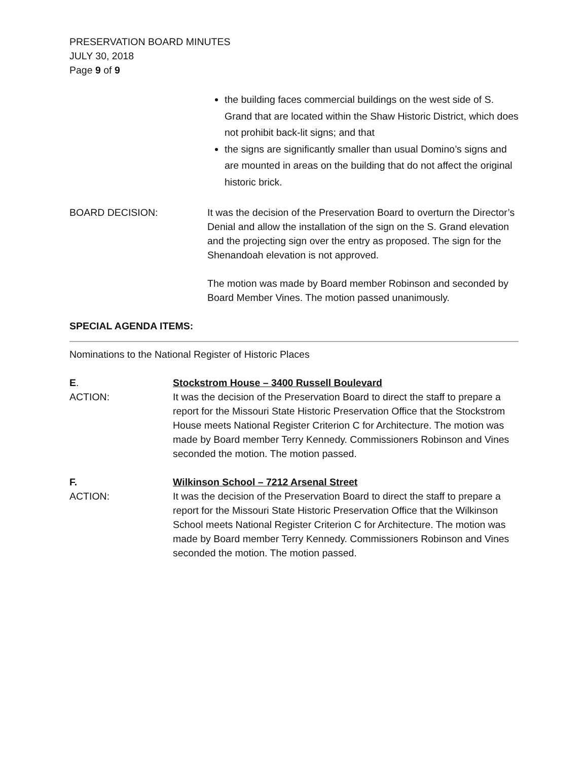PRESERVATION BOARD MINUTES
JULY 30, 2018
Page 9 of 9
the building faces commercial buildings on the west side of S. Grand that are located within the Shaw Historic District, which does not prohibit back-lit signs; and that
the signs are significantly smaller than usual Domino’s signs and are mounted in areas on the building that do not affect the original historic brick.
BOARD DECISION: It was the decision of the Preservation Board to overturn the Director’s Denial and allow the installation of the sign on the S. Grand elevation and the projecting sign over the entry as proposed. The sign for the Shenandoah elevation is not approved.
The motion was made by Board member Robinson and seconded by Board Member Vines. The motion passed unanimously.
SPECIAL AGENDA ITEMS:
Nominations to the National Register of Historic Places
E. Stockstrom House – 3400 Russell Boulevard
ACTION: It was the decision of the Preservation Board to direct the staff to prepare a report for the Missouri State Historic Preservation Office that the Stockstrom House meets National Register Criterion C for Architecture. The motion was made by Board member Terry Kennedy. Commissioners Robinson and Vines seconded the motion. The motion passed.
F. Wilkinson School – 7212 Arsenal Street
ACTION: It was the decision of the Preservation Board to direct the staff to prepare a report for the Missouri State Historic Preservation Office that the Wilkinson School meets National Register Criterion C for Architecture. The motion was made by Board member Terry Kennedy. Commissioners Robinson and Vines seconded the motion. The motion passed.